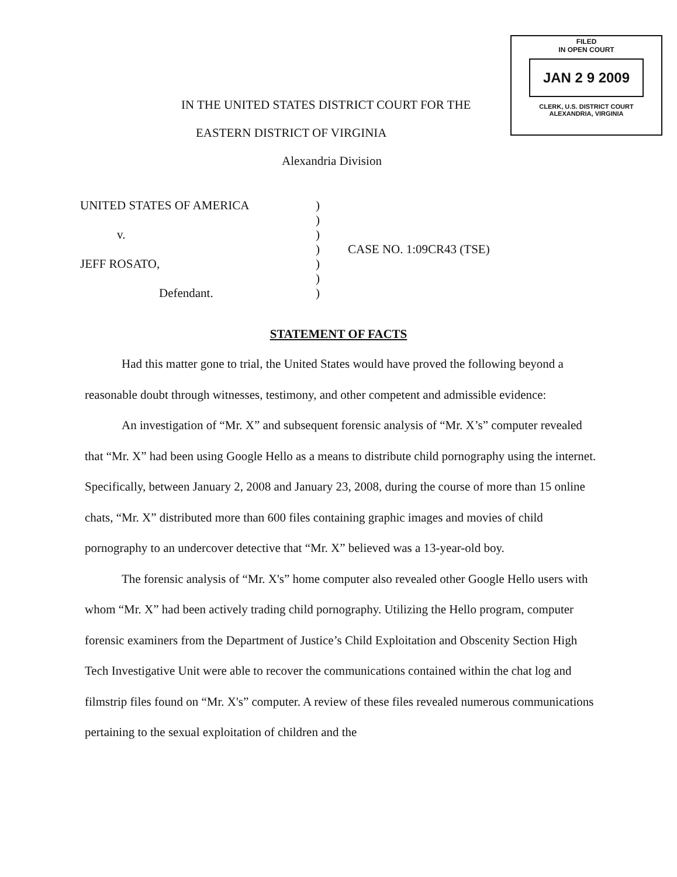FILED
IN OPEN COURT
JAN 2 9 2009
CLERK, U.S. DISTRICT COURT
ALEXANDRIA, VIRGINIA
IN THE UNITED STATES DISTRICT COURT FOR THE
EASTERN DISTRICT OF VIRGINIA
Alexandria Division
| UNITED STATES OF AMERICA | ) | |
| | ) | |
| v. | ) | |
| | ) | CASE NO. 1:09CR43 (TSE) |
| JEFF ROSATO, | ) | |
| | ) | |
| Defendant. | ) | |
STATEMENT OF FACTS
Had this matter gone to trial, the United States would have proved the following beyond a reasonable doubt through witnesses, testimony, and other competent and admissible evidence:
An investigation of “Mr. X” and subsequent forensic analysis of “Mr. X’s” computer revealed that “Mr. X” had been using Google Hello as a means to distribute child pornography using the internet. Specifically, between January 2, 2008 and January 23, 2008, during the course of more than 15 online chats, “Mr. X” distributed more than 600 files containing graphic images and movies of child pornography to an undercover detective that “Mr. X” believed was a 13-year-old boy.
The forensic analysis of “Mr. X's” home computer also revealed other Google Hello users with whom “Mr. X” had been actively trading child pornography. Utilizing the Hello program, computer forensic examiners from the Department of Justice’s Child Exploitation and Obscenity Section High Tech Investigative Unit were able to recover the communications contained within the chat log and filmstrip files found on “Mr. X's” computer. A review of these files revealed numerous communications pertaining to the sexual exploitation of children and the